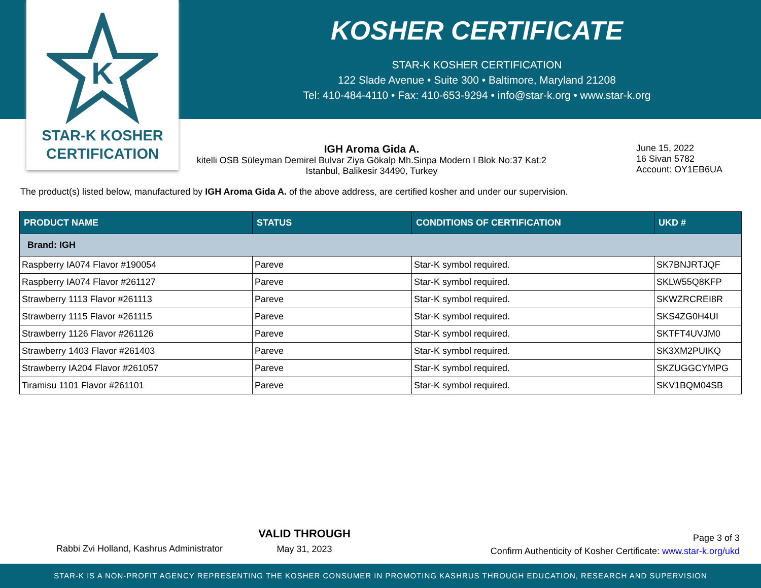K
STAR-K KOSHER
CERTIFICATION
KOSHER CERTIFICATE
STAR-K KOSHER CERTIFICATION
122 Slade Avenue • Suite 300 • Baltimore, Maryland 21208
Tel: 410-484-4110 • Fax: 410-653-9294 • info@star-k.org • www.star-k.org
IGH Aroma Gida A.
kitelli OSB Süleyman Demirel Bulvar Ziya Gökalp Mh.Sinpa Modern I Blok No:37 Kat:2
Istanbul, Balikesir 34490, Turkey
June 15, 2022
16 Sivan 5782
Account: OY1EB6UA
The product(s) listed below, manufactured by IGH Aroma Gida A. of the above address, are certified kosher and under our supervision.
| PRODUCT NAME | STATUS | CONDITIONS OF CERTIFICATION | UKD # |
| --- | --- | --- | --- |
| Brand: IGH | | | |
| Raspberry IA074 Flavor #190054 | Pareve | Star-K symbol required. | SK7BNJRTJQF |
| Raspberry IA074 Flavor #261127 | Pareve | Star-K symbol required. | SKLW55Q8KFP |
| Strawberry 1113 Flavor #261113 | Pareve | Star-K symbol required. | SKWZRCREI8R |
| Strawberry 1115 Flavor #261115 | Pareve | Star-K symbol required. | SKS4ZG0H4UI |
| Strawberry 1126 Flavor #261126 | Pareve | Star-K symbol required. | SKTFT4UVJM0 |
| Strawberry 1403 Flavor #261403 | Pareve | Star-K symbol required. | SK3XM2PUIKQ |
| Strawberry IA204 Flavor #261057 | Pareve | Star-K symbol required. | SKZUGGCYMPG |
| Tiramisu 1101 Flavor #261101 | Pareve | Star-K symbol required. | SKV1BQM04SB |
Rabbi Zvi Holland, Kashrus Administrator
VALID THROUGH
May 31, 2023
Page 3 of 3
Confirm Authenticity of Kosher Certificate: www.star-k.org/ukd
STAR-K IS A NON-PROFIT AGENCY REPRESENTING THE KOSHER CONSUMER IN PROMOTING KASHRUS THROUGH EDUCATION, RESEARCH AND SUPERVISION